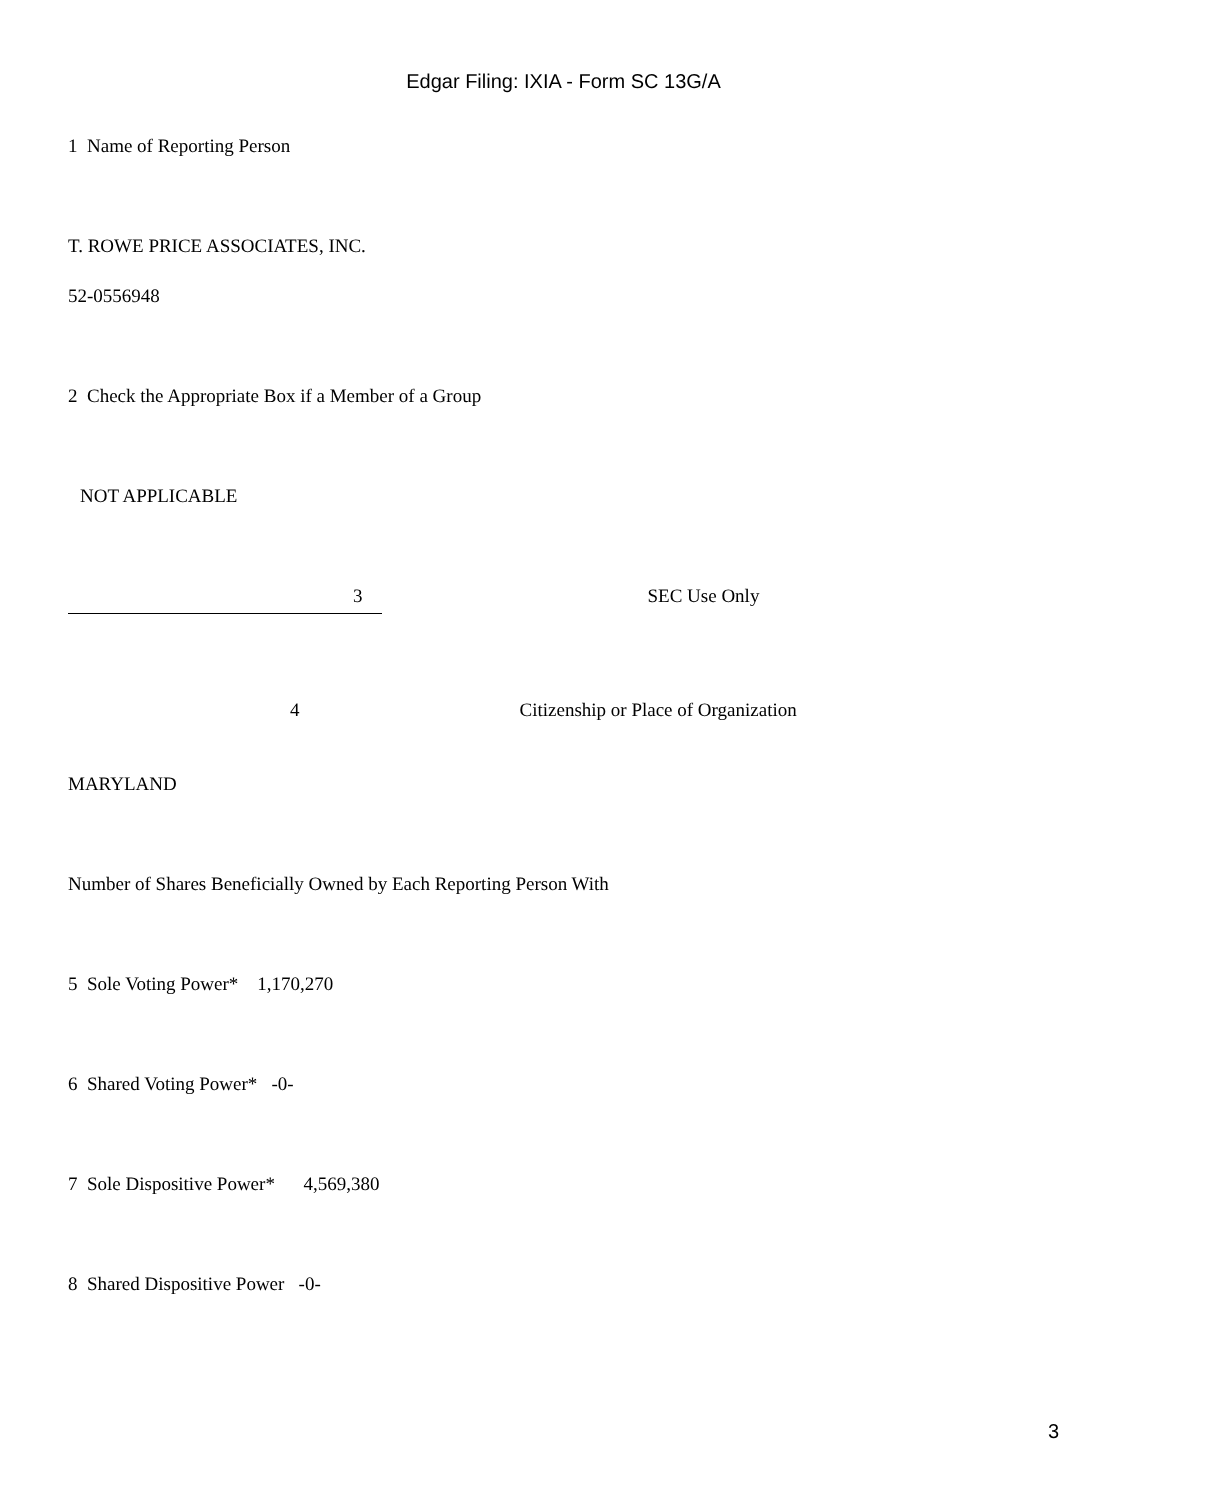Edgar Filing: IXIA - Form SC 13G/A
1 Name of Reporting Person
T. ROWE PRICE ASSOCIATES, INC.
52-0556948
2 Check the Appropriate Box if a Member of a Group
NOT APPLICABLE
3 SEC Use Only
4 Citizenship or Place of Organization
MARYLAND
Number of Shares Beneficially Owned by Each Reporting Person With
5 Sole Voting Power* 1,170,270
6 Shared Voting Power* -0-
7 Sole Dispositive Power* 4,569,380
8 Shared Dispositive Power -0-
3